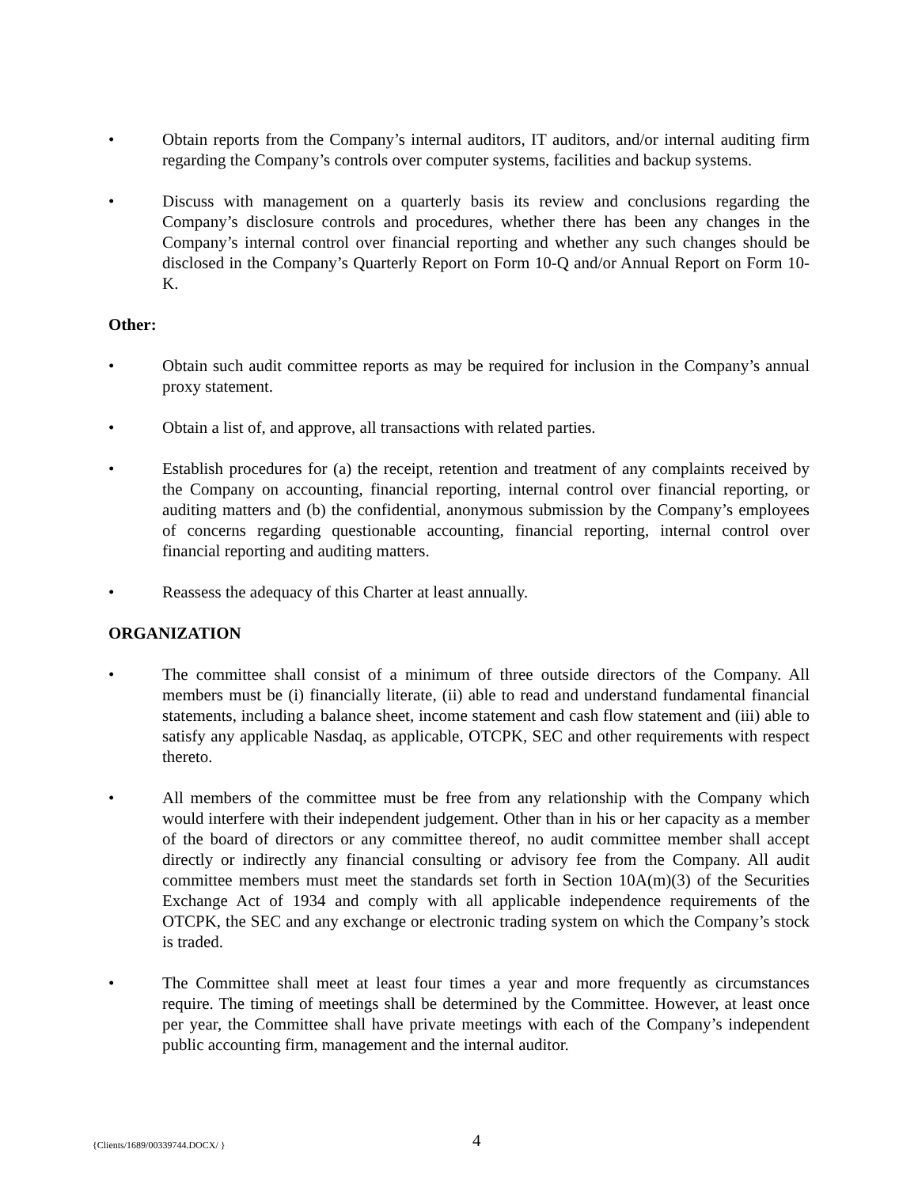• Obtain reports from the Company’s internal auditors, IT auditors, and/or internal auditing firm regarding the Company’s controls over computer systems, facilities and backup systems.
• Discuss with management on a quarterly basis its review and conclusions regarding the Company’s disclosure controls and procedures, whether there has been any changes in the Company’s internal control over financial reporting and whether any such changes should be disclosed in the Company’s Quarterly Report on Form 10-Q and/or Annual Report on Form 10-K.
Other:
• Obtain such audit committee reports as may be required for inclusion in the Company’s annual proxy statement.
• Obtain a list of, and approve, all transactions with related parties.
• Establish procedures for (a) the receipt, retention and treatment of any complaints received by the Company on accounting, financial reporting, internal control over financial reporting, or auditing matters and (b) the confidential, anonymous submission by the Company’s employees of concerns regarding questionable accounting, financial reporting, internal control over financial reporting and auditing matters.
• Reassess the adequacy of this Charter at least annually.
ORGANIZATION
• The committee shall consist of a minimum of three outside directors of the Company. All members must be (i) financially literate, (ii) able to read and understand fundamental financial statements, including a balance sheet, income statement and cash flow statement and (iii) able to satisfy any applicable Nasdaq, as applicable, OTCPK, SEC and other requirements with respect thereto.
• All members of the committee must be free from any relationship with the Company which would interfere with their independent judgement. Other than in his or her capacity as a member of the board of directors or any committee thereof, no audit committee member shall accept directly or indirectly any financial consulting or advisory fee from the Company. All audit committee members must meet the standards set forth in Section 10A(m)(3) of the Securities Exchange Act of 1934 and comply with all applicable independence requirements of the OTCPK, the SEC and any exchange or electronic trading system on which the Company’s stock is traded.
• The Committee shall meet at least four times a year and more frequently as circumstances require. The timing of meetings shall be determined by the Committee. However, at least once per year, the Committee shall have private meetings with each of the Company’s independent public accounting firm, management and the internal auditor.
{Clients/1689/00339744.DOCX/ }
4